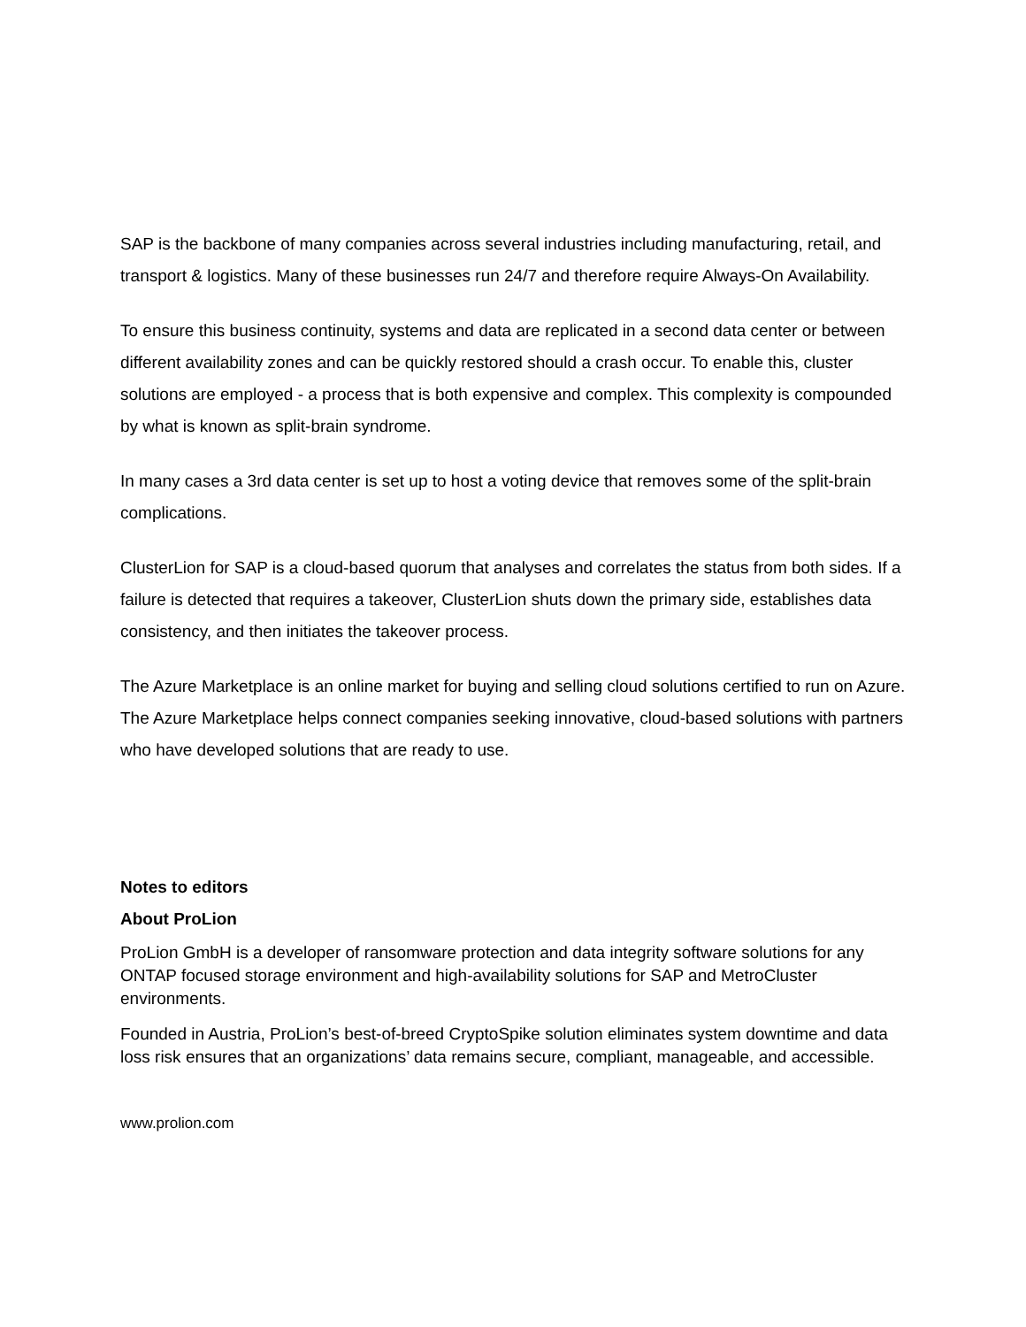SAP is the backbone of many companies across several industries including manufacturing, retail, and transport & logistics. Many of these businesses run 24/7 and therefore require Always-On Availability.
To ensure this business continuity, systems and data are replicated in a second data center or between different availability zones and can be quickly restored should a crash occur. To enable this, cluster solutions are employed - a process that is both expensive and complex. This complexity is compounded by what is known as split-brain syndrome.
In many cases a 3rd data center is set up to host a voting device that removes some of the split-brain complications.
ClusterLion for SAP is a cloud-based quorum that analyses and correlates the status from both sides. If a failure is detected that requires a takeover, ClusterLion shuts down the primary side, establishes data consistency, and then initiates the takeover process.
The Azure Marketplace is an online market for buying and selling cloud solutions certified to run on Azure. The Azure Marketplace helps connect companies seeking innovative, cloud-based solutions with partners who have developed solutions that are ready to use.
Notes to editors
About ProLion
ProLion GmbH is a developer of ransomware protection and data integrity software solutions for any ONTAP focused storage environment and high-availability solutions for SAP and MetroCluster environments.
Founded in Austria, ProLion’s best-of-breed CryptoSpike solution eliminates system downtime and data loss risk ensures that an organizations’ data remains secure, compliant, manageable, and accessible.
www.prolion.com